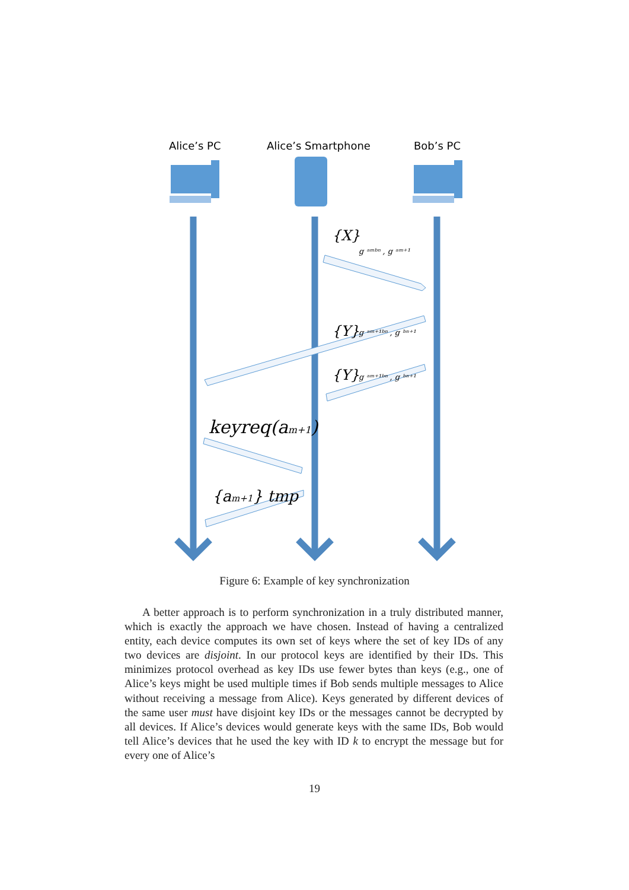Alice’s PC
Alice’s Smartphone
Bob’s PC
{X}
g ᵃᵐᵇⁿ , g ᵃᵐ⁺¹
{Y}
g ᵃᵐ⁺¹ᵇⁿ , g ᵇⁿ⁺¹
{Y}
g ᵃᵐ⁺¹ᵇⁿ , g ᵇⁿ⁺¹
keyreq(am+1)
{am+1} tmp
Figure 6: Example of key synchronization
A better approach is to perform synchronization in a truly distributed manner, which is exactly the approach we have chosen. Instead of having a centralized entity, each device computes its own set of keys where the set of key IDs of any two devices are disjoint. In our protocol keys are identified by their IDs. This minimizes protocol overhead as key IDs use fewer bytes than keys (e.g., one of Alice’s keys might be used multiple times if Bob sends multiple messages to Alice without receiving a message from Alice). Keys generated by different devices of the same user must have disjoint key IDs or the messages cannot be decrypted by all devices. If Alice’s devices would generate keys with the same IDs, Bob would tell Alice’s devices that he used the key with ID k to encrypt the message but for every one of Alice’s
19